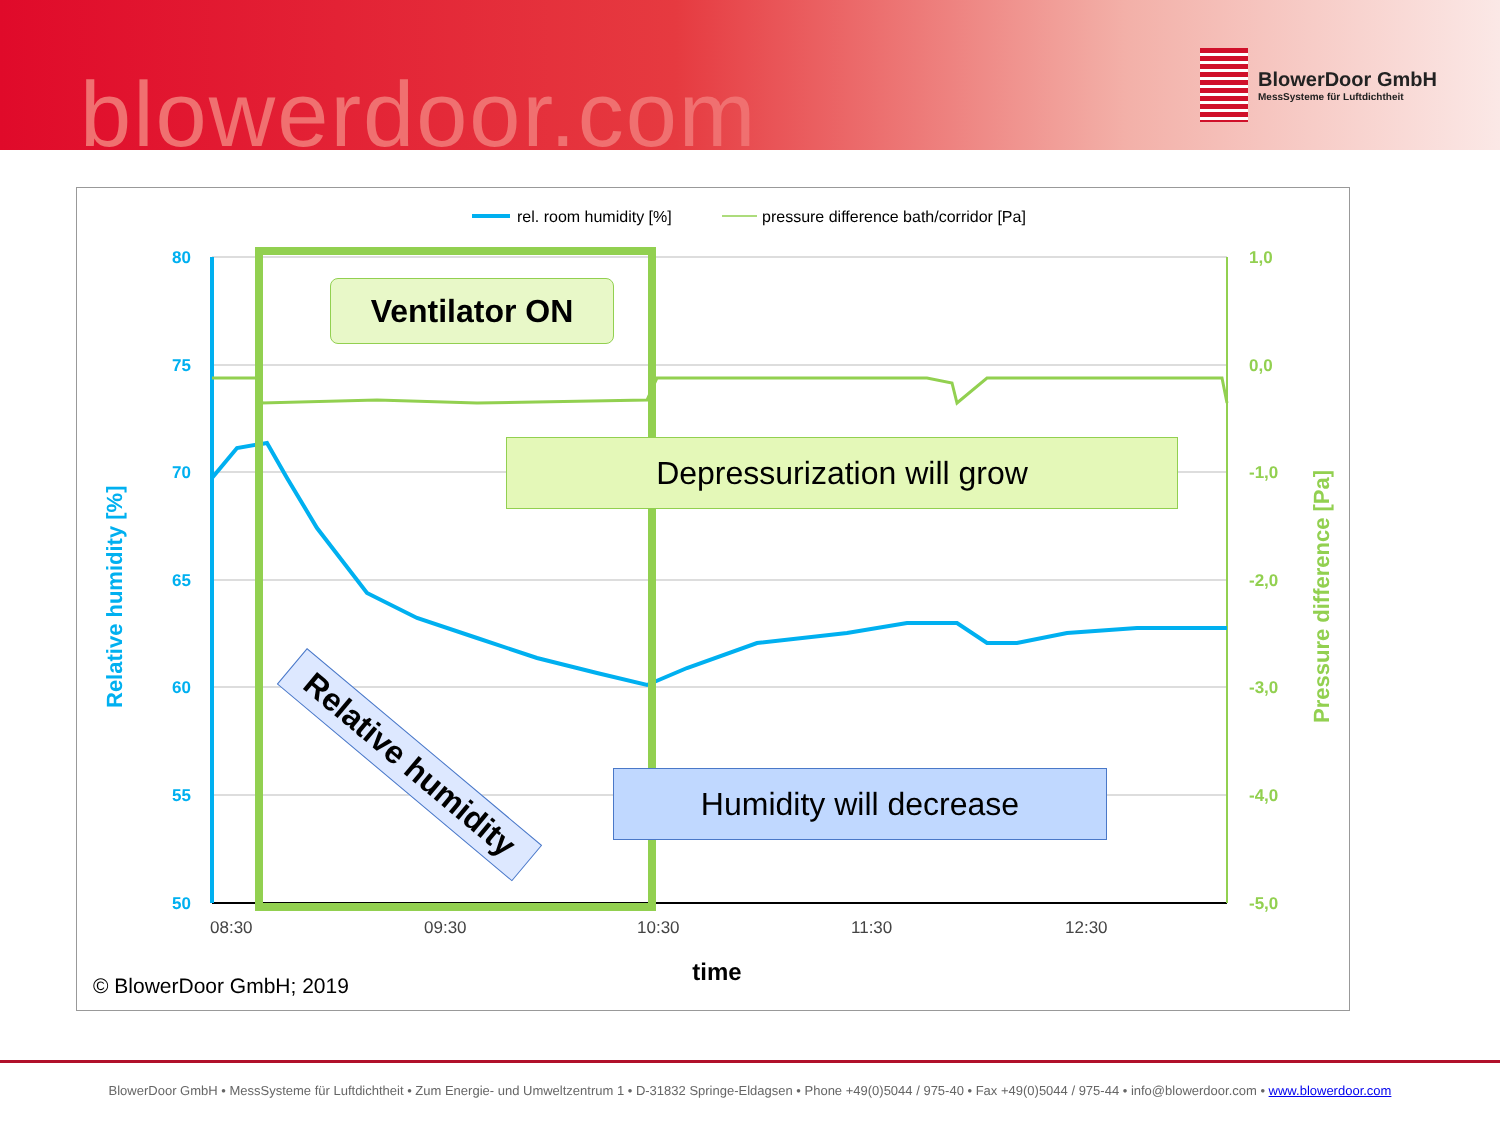blowerdoor.com
BlowerDoor GmbH
MessSysteme für Luftdichtheit
rel. room humidity [%]
pressure difference bath/corridor [Pa]
80
75
70
65
60
55
50
1,0
0,0
-1,0
-2,0
-3,0
-4,0
-5,0
Relative humidity [%]
Pressure difference [Pa]
08:30
09:30
10:30
11:30
12:30
time
© BlowerDoor GmbH; 2019
Ventilator ON
Depressurization will grow
Humidity will decrease
Relative humidity
BlowerDoor GmbH • MessSysteme für Luftdichtheit • Zum Energie- und Umweltzentrum 1 • D-31832 Springe-Eldagsen • Phone +49(0)5044 / 975-40 • Fax +49(0)5044 / 975-44 • info@blowerdoor.com • www.blowerdoor.com